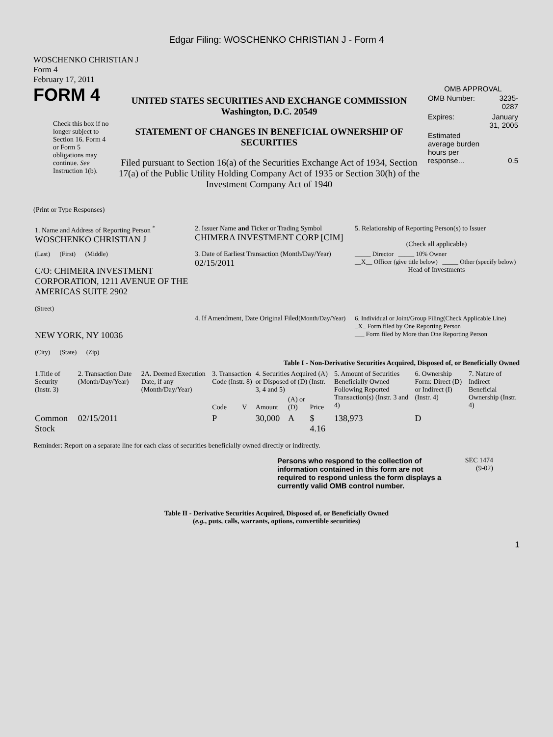Edgar Filing: WOSCHENKO CHRISTIAN J - Form 4
WOSCHENKO CHRISTIAN J
Form 4
February 17, 2011
FORM 4
Check this box if no longer subject to Section 16. Form 4 or Form 5 obligations may continue. See Instruction 1(b).
UNITED STATES SECURITIES AND EXCHANGE COMMISSION
Washington, D.C. 20549
STATEMENT OF CHANGES IN BENEFICIAL OWNERSHIP OF SECURITIES
Filed pursuant to Section 16(a) of the Securities Exchange Act of 1934, Section 17(a) of the Public Utility Holding Company Act of 1935 or Section 30(h) of the Investment Company Act of 1940
OMB APPROVAL
| OMB Number: | 3235-0287 |
| Expires: | January 31, 2005 |
| Estimated average burden hours per response... | 0.5 |
(Print or Type Responses)
| 1. Name and Address of Reporting Person <sup>*</sup> WOSCHENKO CHRISTIAN J | 2. Issuer Name and Ticker or Trading Symbol CHIMERA INVESTMENT CORP [CIM] | 5. Relationship of Reporting Person(s) to Issuer (Check all applicable) |
| (Last) (First) (Middle) C/O: CHIMERA INVESTMENT CORPORATION, 1211 AVENUE OF THE AMERICAS SUITE 2902 (Street) | 3. Date of Earliest Transaction (Month/Day/Year) 02/15/2011 | _____ Director _____ 10% Owner __X__ Officer (give title below) _____ Other (specify below) Head of Investments |
| NEW YORK, NY 10036 (City) (State) (Zip) | 4. If Amendment, Date Original Filed (Month/Day/Year) | 6. Individual or Joint/Group Filing(Check Applicable Line) _X_ Form filed by One Reporting Person ___ Form filed by More than One Reporting Person |
Table I - Non-Derivative Securities Acquired, Disposed of, or Beneficially Owned
| 1.Title of Security (Instr. 3) | 2. Transaction Date (Month/Day/Year) | 2A. Deemed Execution Date, if any (Month/Day/Year) | 3. Transaction Code (Instr. 8) | | 4. Securities Acquired (A) or Disposed of (D) (Instr. 3, 4 and 5) | | | 5. Amount of Securities Beneficially Owned Following Reported Transaction(s) (Instr. 3 and 4) | 6. Ownership Form: Direct (D) or Indirect (I) (Instr. 4) | 7. Nature of Indirect Beneficial Ownership (Instr. 4) |
| --- | --- | --- | --- | --- | --- | --- | --- | --- | --- | --- |
| | | | Code | V | Amount | (A) or (D) | Price | | | |
| Common Stock | 02/15/2011 | | P | | 30,000 | A | $ 4.16 | 138,973 | D | |
Reminder: Report on a separate line for each class of securities beneficially owned directly or indirectly.
Persons who respond to the collection of information contained in this form are not required to respond unless the form displays a currently valid OMB control number.
SEC 1474
(9-02)
Table II - Derivative Securities Acquired, Disposed of, or Beneficially Owned
(e.g., puts, calls, warrants, options, convertible securities)
1